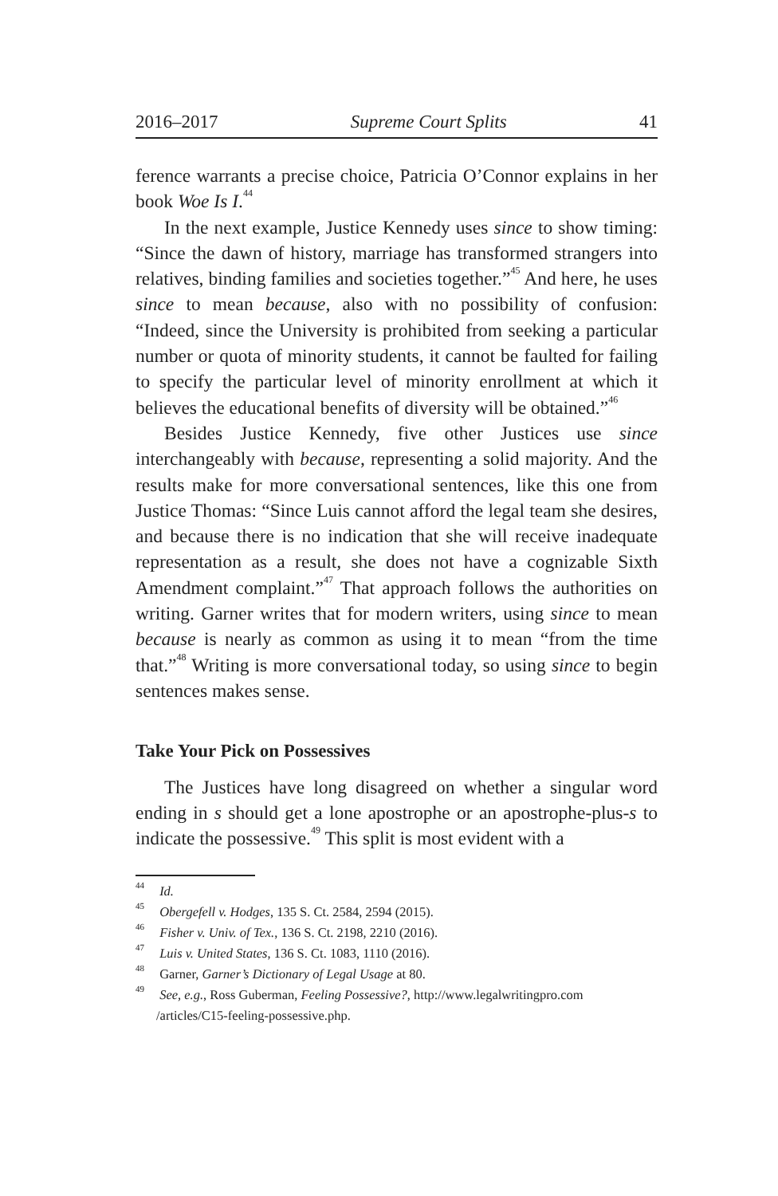2016–2017 Supreme Court Splits 41
ference warrants a precise choice, Patricia O’Connor explains in her book Woe Is I.<sup>44</sup>
In the next example, Justice Kennedy uses since to show timing: “Since the dawn of history, marriage has transformed strangers into relatives, binding families and societies together.”<sup>45</sup> And here, he uses since to mean because, also with no possibility of confusion: “Indeed, since the University is prohibited from seeking a particular number or quota of minority students, it cannot be faulted for failing to specify the particular level of minority enrollment at which it believes the educational benefits of diversity will be obtained.”<sup>46</sup>
Besides Justice Kennedy, five other Justices use since interchangeably with because, representing a solid majority. And the results make for more conversational sentences, like this one from Justice Thomas: “Since Luis cannot afford the legal team she desires, and because there is no indication that she will receive inadequate representation as a result, she does not have a cognizable Sixth Amendment complaint.”<sup>47</sup> That approach follows the authorities on writing. Garner writes that for modern writers, using since to mean because is nearly as common as using it to mean “from the time that.”<sup>48</sup> Writing is more conversational today, so using since to begin sentences makes sense.
Take Your Pick on Possessives
The Justices have long disagreed on whether a singular word ending in s should get a lone apostrophe or an apostrophe-plus-s to indicate the possessive.<sup>49</sup> This split is most evident with a
<sup>44</sup> Id.
<sup>45</sup> Obergefell v. Hodges, 135 S. Ct. 2584, 2594 (2015).
<sup>46</sup> Fisher v. Univ. of Tex., 136 S. Ct. 2198, 2210 (2016).
<sup>47</sup> Luis v. United States, 136 S. Ct. 1083, 1110 (2016).
<sup>48</sup> Garner, Garner’s Dictionary of Legal Usage at 80.
<sup>49</sup> See, e.g., Ross Guberman, Feeling Possessive?, http://www.legalwritingpro.com /articles/C15-feeling-possessive.php.